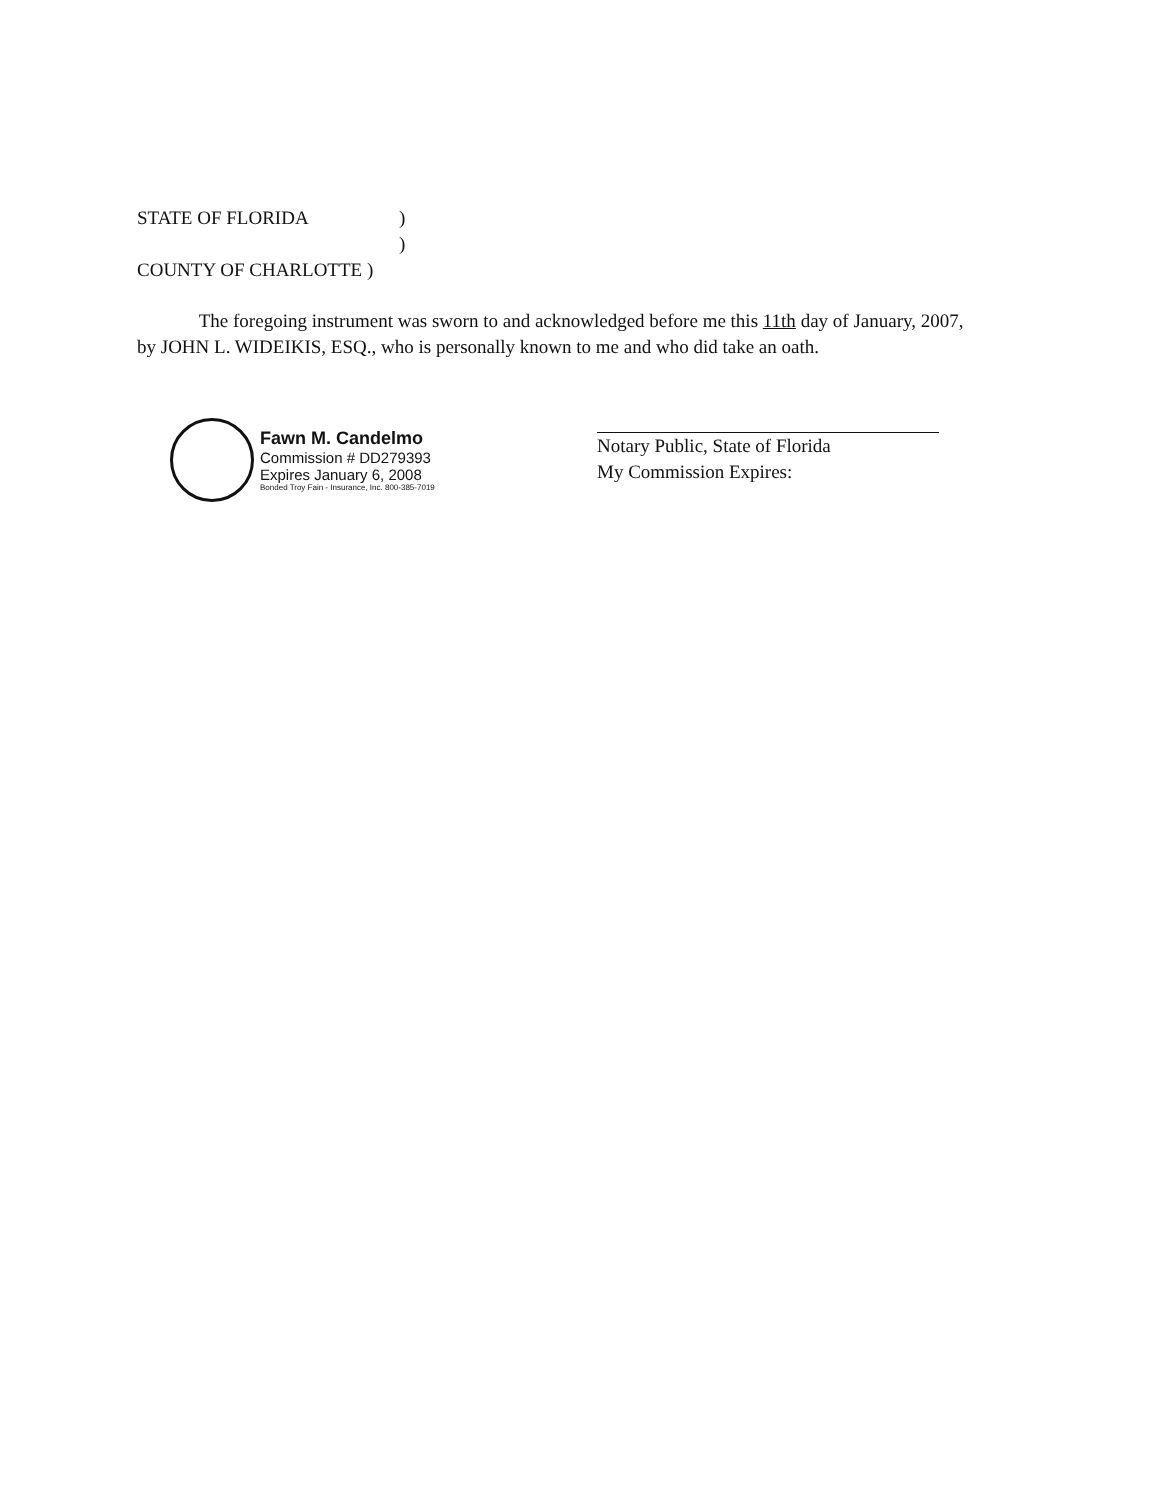STATE OF FLORIDA)
)
COUNTY OF CHARLOTTE )
The foregoing instrument was sworn to and acknowledged before me this 11th day of January, 2007, by JOHN L. WIDEIKIS, ESQ., who is personally known to me and who did take an oath.
Fawn M. Candelmo
Commission # DD279393
Expires January 6, 2008
Bonded Troy Fain - Insurance, Inc. 800-385-7019
Notary Public, State of Florida
My Commission Expires: